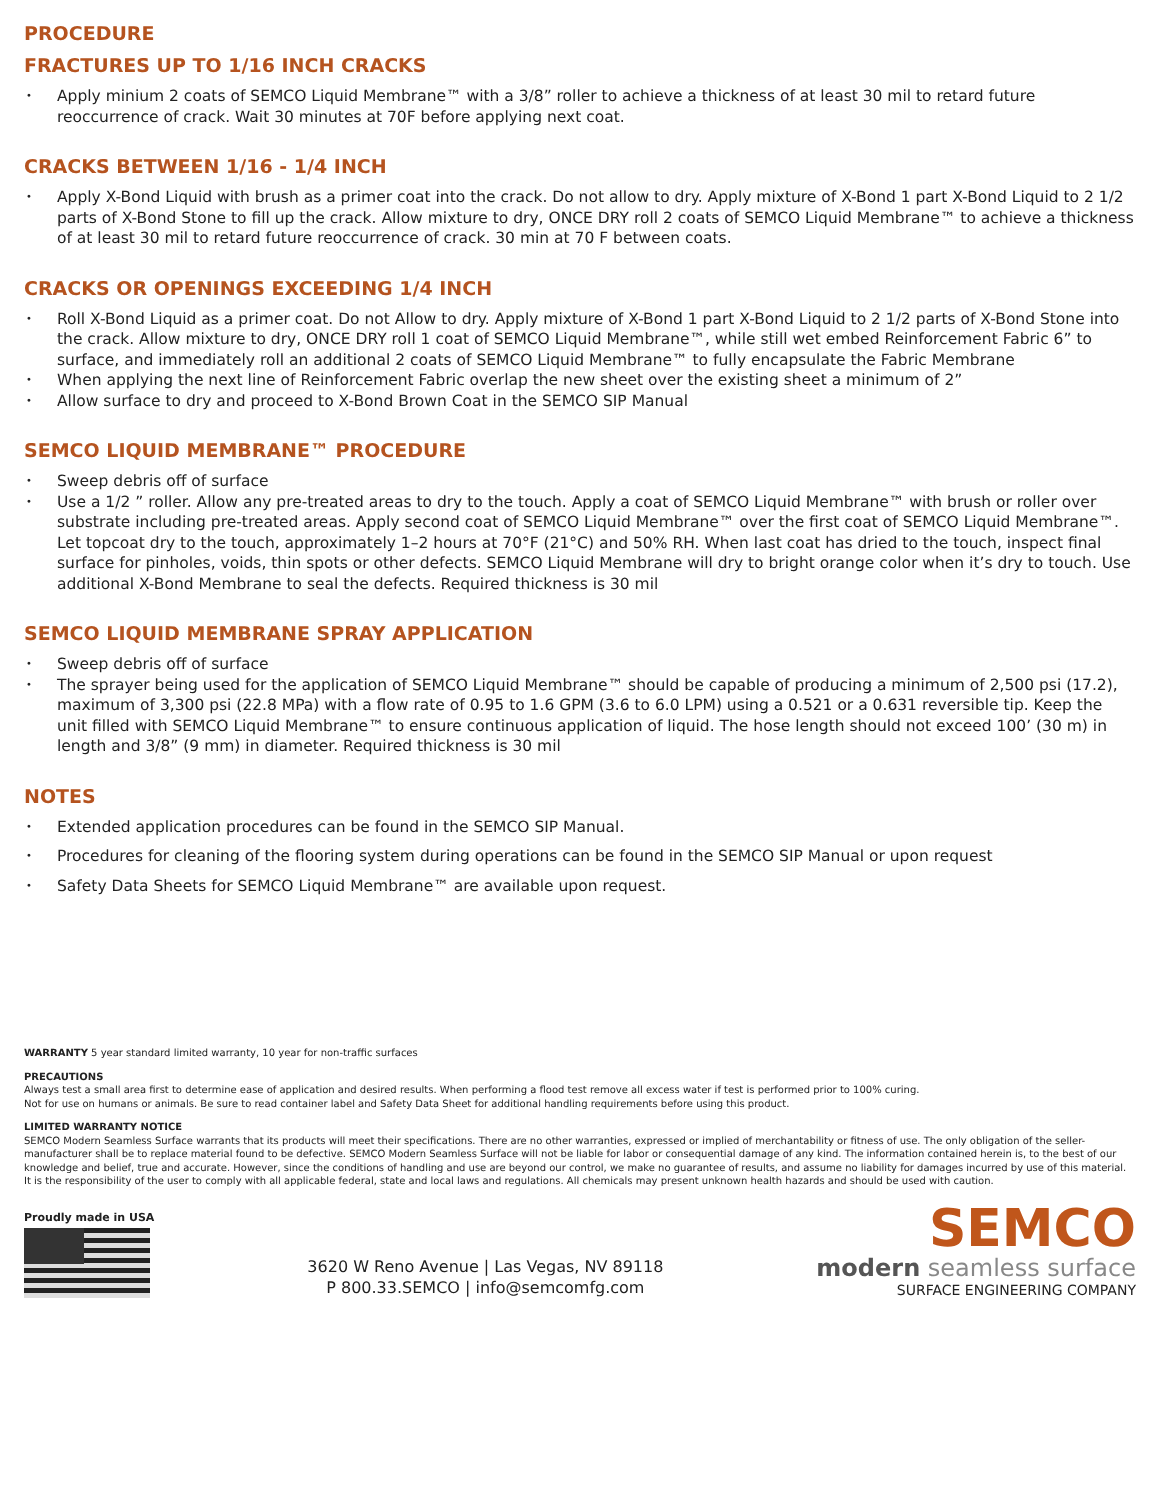PROCEDURE
FRACTURES UP TO 1/16 INCH CRACKS
• Apply minium 2 coats of SEMCO Liquid Membrane™ with a 3/8” roller to achieve a thickness of at least 30 mil to retard future reoccurrence of crack. Wait 30 minutes at 70F before applying next coat.
CRACKS BETWEEN 1/16 - 1/4 INCH
• Apply X-Bond Liquid with brush as a primer coat into the crack. Do not allow to dry. Apply mixture of X-Bond 1 part X-Bond Liquid to 2 1/2 parts of X-Bond Stone to fill up the crack. Allow mixture to dry, ONCE DRY roll 2 coats of SEMCO Liquid Membrane™ to achieve a thickness of at least 30 mil to retard future reoccurrence of crack. 30 min at 70 F between coats.
CRACKS OR OPENINGS EXCEEDING 1/4 INCH
• Roll X-Bond Liquid as a primer coat. Do not Allow to dry. Apply mixture of X-Bond 1 part X-Bond Liquid to 2 1/2 parts of X-Bond Stone into the crack. Allow mixture to dry, ONCE DRY roll 1 coat of SEMCO Liquid Membrane™, while still wet embed Reinforcement Fabric 6” to surface, and immediately roll an additional 2 coats of SEMCO Liquid Membrane™ to fully encapsulate the Fabric Membrane
• When applying the next line of Reinforcement Fabric overlap the new sheet over the existing sheet a minimum of 2”
• Allow surface to dry and proceed to X-Bond Brown Coat in the SEMCO SIP Manual
SEMCO LIQUID MEMBRANE™ PROCEDURE
• Sweep debris off of surface
• Use a 1/2 ” roller. Allow any pre-treated areas to dry to the touch. Apply a coat of SEMCO Liquid Membrane™ with brush or roller over substrate including pre-treated areas. Apply second coat of SEMCO Liquid Membrane™ over the first coat of SEMCO Liquid Membrane™. Let topcoat dry to the touch, approximately 1–2 hours at 70°F (21°C) and 50% RH. When last coat has dried to the touch, inspect final surface for pinholes, voids, thin spots or other defects. SEMCO Liquid Membrane will dry to bright orange color when it’s dry to touch. Use additional X-Bond Membrane to seal the defects. Required thickness is 30 mil
SEMCO LIQUID MEMBRANE SPRAY APPLICATION
• Sweep debris off of surface
• The sprayer being used for the application of SEMCO Liquid Membrane™ should be capable of producing a minimum of 2,500 psi (17.2), maximum of 3,300 psi (22.8 MPa) with a flow rate of 0.95 to 1.6 GPM (3.6 to 6.0 LPM) using a 0.521 or a 0.631 reversible tip. Keep the unit filled with SEMCO Liquid Membrane™ to ensure continuous application of liquid. The hose length should not exceed 100’ (30 m) in length and 3/8” (9 mm) in diameter. Required thickness is 30 mil
NOTES
• Extended application procedures can be found in the SEMCO SIP Manual.
• Procedures for cleaning of the flooring system during operations can be found in the SEMCO SIP Manual or upon request
• Safety Data Sheets for SEMCO Liquid Membrane™ are available upon request.
WARRANTY 5 year standard limited warranty, 10 year for non-traffic surfaces
PRECAUTIONS
Always test a small area first to determine ease of application and desired results. When performing a flood test remove all excess water if test is performed prior to 100% curing.
Not for use on humans or animals. Be sure to read container label and Safety Data Sheet for additional handling requirements before using this product.
LIMITED WARRANTY NOTICE
SEMCO Modern Seamless Surface warrants that its products will meet their specifications. There are no other warranties, expressed or implied of merchantability or fitness of use. The only obligation of the seller-manufacturer shall be to replace material found to be defective. SEMCO Modern Seamless Surface will not be liable for labor or consequential damage of any kind. The information contained herein is, to the best of our knowledge and belief, true and accurate. However, since the conditions of handling and use are beyond our control, we make no guarantee of results, and assume no liability for damages incurred by use of this material. It is the responsibility of the user to comply with all applicable federal, state and local laws and regulations. All chemicals may present unknown health hazards and should be used with caution.
Proudly made in USA
3620 W Reno Avenue | Las Vegas, NV 89118
P 800.33.SEMCO | info@semcomfg.com
SEMCO
modern seamless surface
SURFACE ENGINEERING COMPANY